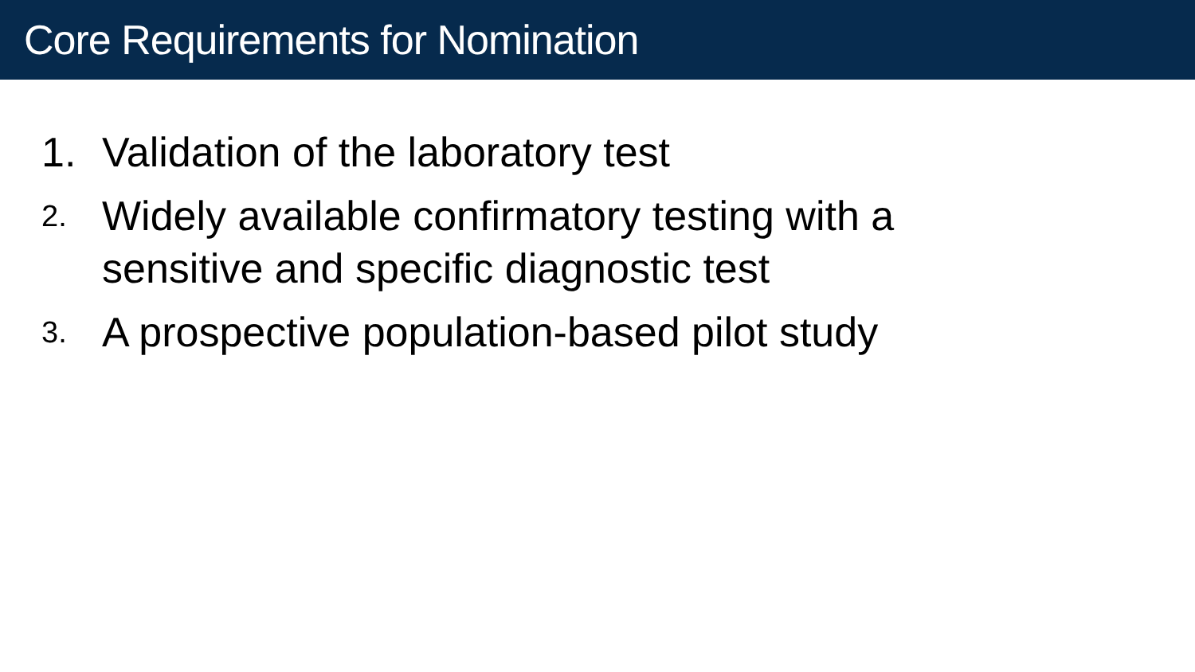Core Requirements for Nomination
1. Validation of the laboratory test
2. Widely available confirmatory testing with a
sensitive and specific diagnostic test
3. A prospective population-based pilot study